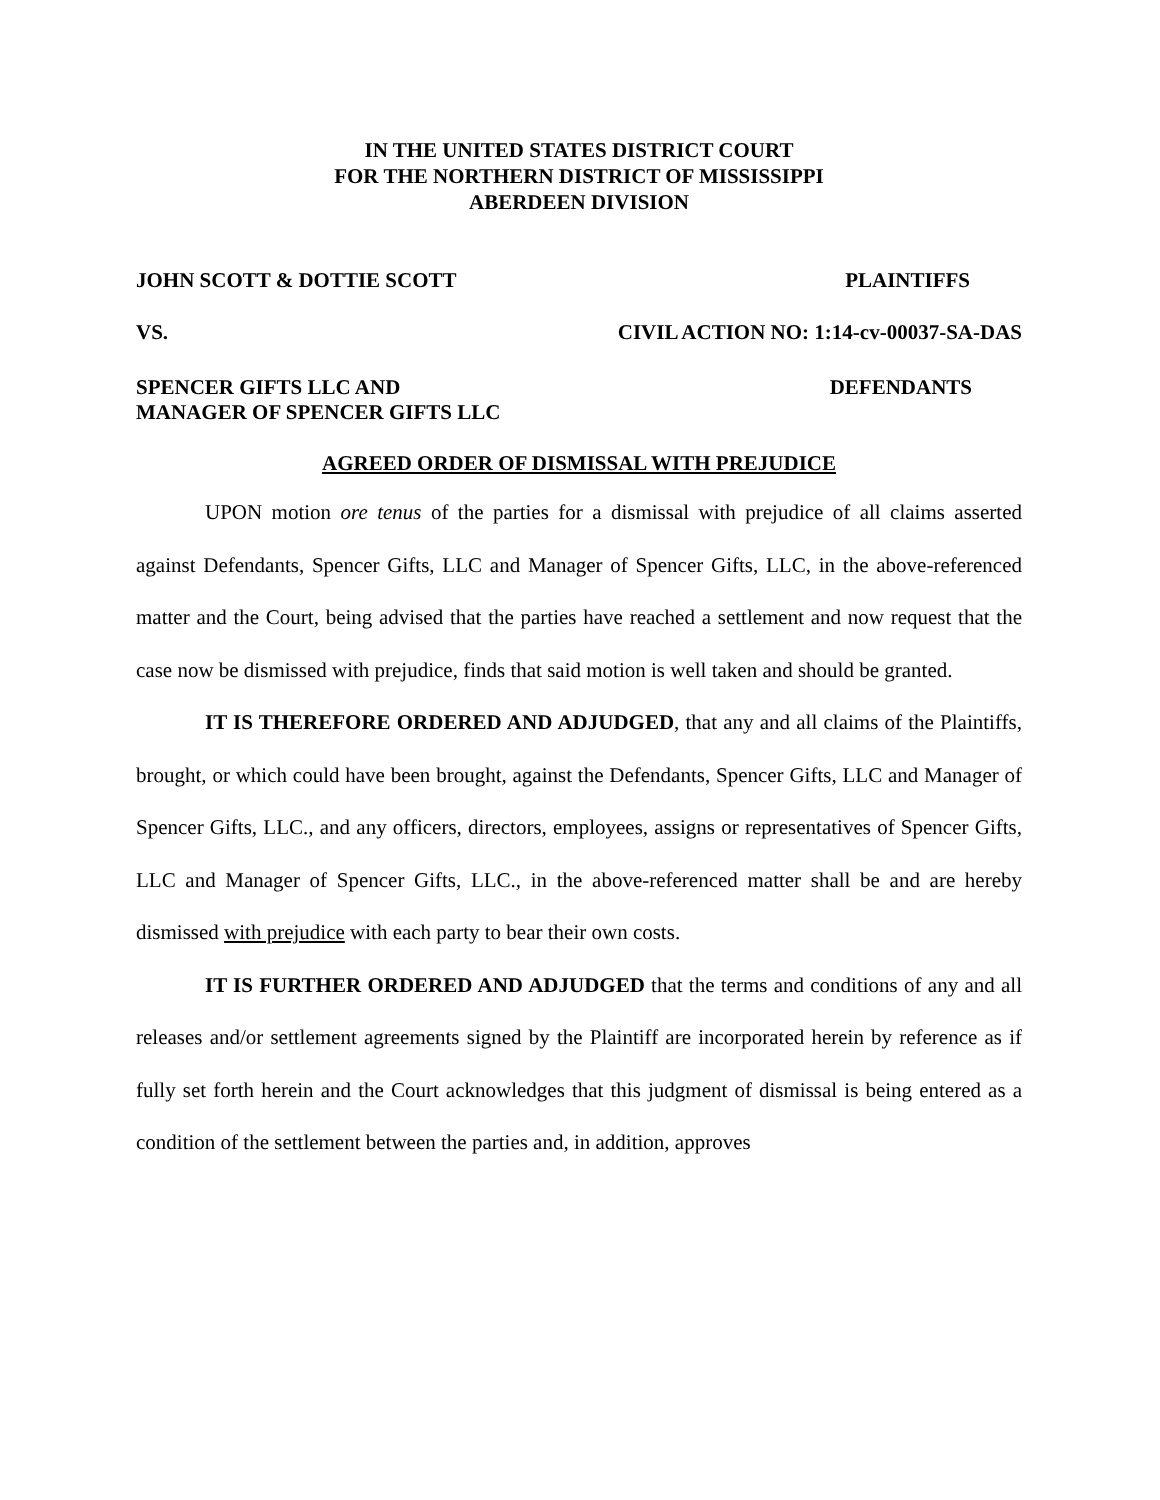IN THE UNITED STATES DISTRICT COURT
FOR THE NORTHERN DISTRICT OF MISSISSIPPI
ABERDEEN DIVISION
JOHN SCOTT & DOTTIE SCOTT PLAINTIFFS
VS. CIVIL ACTION NO: 1:14-cv-00037-SA-DAS
SPENCER GIFTS LLC AND
MANAGER OF SPENCER GIFTS LLC DEFENDANTS
AGREED ORDER OF DISMISSAL WITH PREJUDICE
UPON motion ore tenus of the parties for a dismissal with prejudice of all claims asserted against Defendants, Spencer Gifts, LLC and Manager of Spencer Gifts, LLC, in the above-referenced matter and the Court, being advised that the parties have reached a settlement and now request that the case now be dismissed with prejudice, finds that said motion is well taken and should be granted.
IT IS THEREFORE ORDERED AND ADJUDGED, that any and all claims of the Plaintiffs, brought, or which could have been brought, against the Defendants, Spencer Gifts, LLC and Manager of Spencer Gifts, LLC., and any officers, directors, employees, assigns or representatives of Spencer Gifts, LLC and Manager of Spencer Gifts, LLC., in the above-referenced matter shall be and are hereby dismissed with prejudice with each party to bear their own costs.
IT IS FURTHER ORDERED AND ADJUDGED that the terms and conditions of any and all releases and/or settlement agreements signed by the Plaintiff are incorporated herein by reference as if fully set forth herein and the Court acknowledges that this judgment of dismissal is being entered as a condition of the settlement between the parties and, in addition, approves